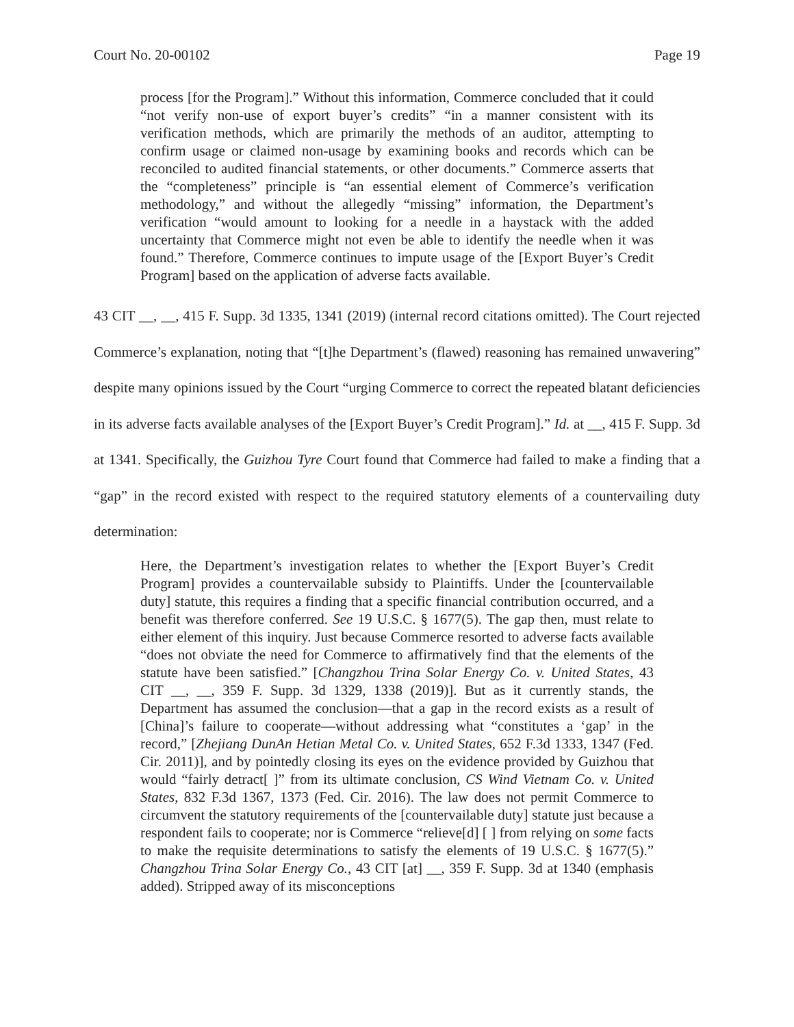Court No. 20-00102 Page 19
process [for the Program].” Without this information, Commerce concluded that it could “not verify non-use of export buyer’s credits” “in a manner consistent with its verification methods, which are primarily the methods of an auditor, attempting to confirm usage or claimed non-usage by examining books and records which can be reconciled to audited financial statements, or other documents.” Commerce asserts that the “completeness” principle is “an essential element of Commerce’s verification methodology,” and without the allegedly “missing” information, the Department’s verification “would amount to looking for a needle in a haystack with the added uncertainty that Commerce might not even be able to identify the needle when it was found.” Therefore, Commerce continues to impute usage of the [Export Buyer’s Credit Program] based on the application of adverse facts available.
43 CIT __, __, 415 F. Supp. 3d 1335, 1341 (2019) (internal record citations omitted). The Court rejected Commerce’s explanation, noting that “[t]he Department’s (flawed) reasoning has remained unwavering” despite many opinions issued by the Court “urging Commerce to correct the repeated blatant deficiencies in its adverse facts available analyses of the [Export Buyer’s Credit Program].” Id. at __, 415 F. Supp. 3d at 1341. Specifically, the Guizhou Tyre Court found that Commerce had failed to make a finding that a “gap” in the record existed with respect to the required statutory elements of a countervailing duty determination:
Here, the Department’s investigation relates to whether the [Export Buyer’s Credit Program] provides a countervailable subsidy to Plaintiffs. Under the [countervailable duty] statute, this requires a finding that a specific financial contribution occurred, and a benefit was therefore conferred. See 19 U.S.C. § 1677(5). The gap then, must relate to either element of this inquiry. Just because Commerce resorted to adverse facts available “does not obviate the need for Commerce to affirmatively find that the elements of the statute have been satisfied.” [Changzhou Trina Solar Energy Co. v. United States, 43 CIT __, __, 359 F. Supp. 3d 1329, 1338 (2019)]. But as it currently stands, the Department has assumed the conclusion—that a gap in the record exists as a result of [China]’s failure to cooperate—without addressing what “constitutes a ‘gap’ in the record,” [Zhejiang DunAn Hetian Metal Co. v. United States, 652 F.3d 1333, 1347 (Fed. Cir. 2011)], and by pointedly closing its eyes on the evidence provided by Guizhou that would “fairly detract[ ]” from its ultimate conclusion, CS Wind Vietnam Co. v. United States, 832 F.3d 1367, 1373 (Fed. Cir. 2016). The law does not permit Commerce to circumvent the statutory requirements of the [countervailable duty] statute just because a respondent fails to cooperate; nor is Commerce “relieve[d] [ ] from relying on some facts to make the requisite determinations to satisfy the elements of 19 U.S.C. § 1677(5).” Changzhou Trina Solar Energy Co., 43 CIT [at] __, 359 F. Supp. 3d at 1340 (emphasis added). Stripped away of its misconceptions